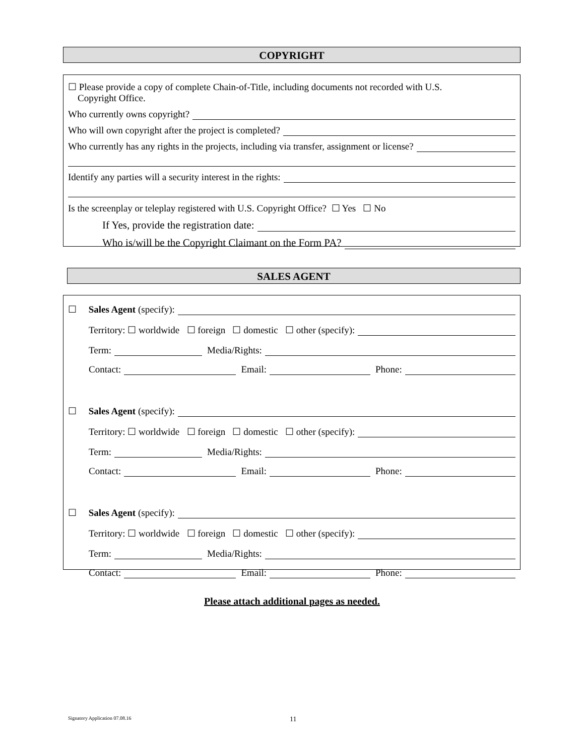COPYRIGHT
☐ Please provide a copy of complete Chain-of-Title, including documents not recorded with U.S.
Copyright Office.
Who currently owns copyright?
Who will own copyright after the project is completed?
Who currently has any rights in the projects, including via transfer, assignment or license?
Identify any parties will a security interest in the rights:
Is the screenplay or teleplay registered with U.S. Copyright Office? ☐ Yes ☐ No
If Yes, provide the registration date:
Who is/will be the Copyright Claimant on the Form PA?
SALES AGENT
☐ Sales Agent (specify):
Territory: ☐ worldwide ☐ foreign ☐ domestic ☐ other (specify):
Term: Media/Rights:
Contact: Email: Phone:
☐ Sales Agent (specify):
Territory: ☐ worldwide ☐ foreign ☐ domestic ☐ other (specify):
Term: Media/Rights:
Contact: Email: Phone:
☐ Sales Agent (specify):
Territory: ☐ worldwide ☐ foreign ☐ domestic ☐ other (specify):
Term: Media/Rights:
Contact: Email: Phone:
Please attach additional pages as needed.
Signatory Application 07.08.16 11